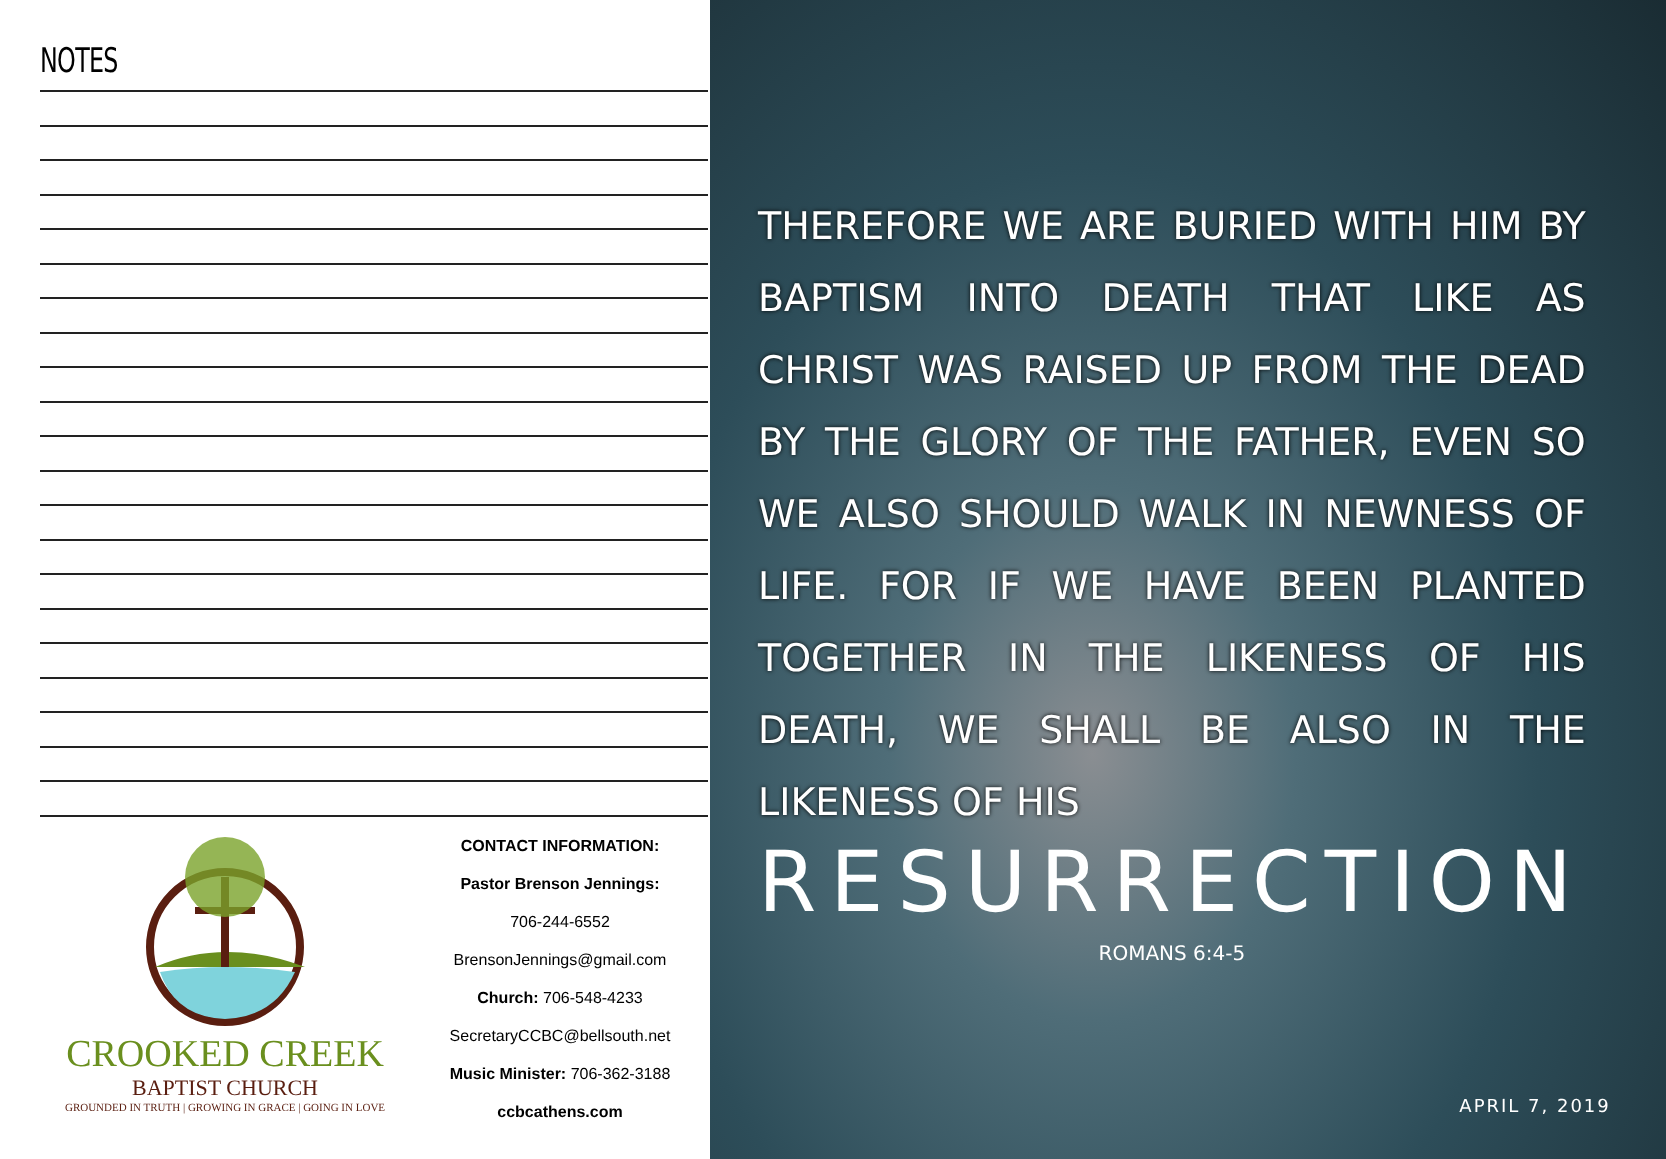NOTES
CROOKED CREEK
BAPTIST CHURCH
GROUNDED IN TRUTH | GROWING IN GRACE | GOING IN LOVE
CONTACT INFORMATION:
Pastor Brenson Jennings:
706-244-6552
BrensonJennings@gmail.com
Church: 706-548-4233
SecretaryCCBC@bellsouth.net
Music Minister: 706-362-3188
ccbcathens.com
THEREFORE WE ARE BURIED WITH HIM BY BAPTISM INTO DEATH THAT LIKE AS CHRIST WAS RAISED UP FROM THE DEAD BY THE GLORY OF THE FATHER, EVEN SO WE ALSO SHOULD WALK IN NEWNESS OF LIFE. FOR IF WE HAVE BEEN PLANTED TOGETHER IN THE LIKENESS OF HIS DEATH, WE SHALL BE ALSO IN THE LIKENESS OF HIS
RESURRECTION
ROMANS 6:4-5
APRIL 7, 2019